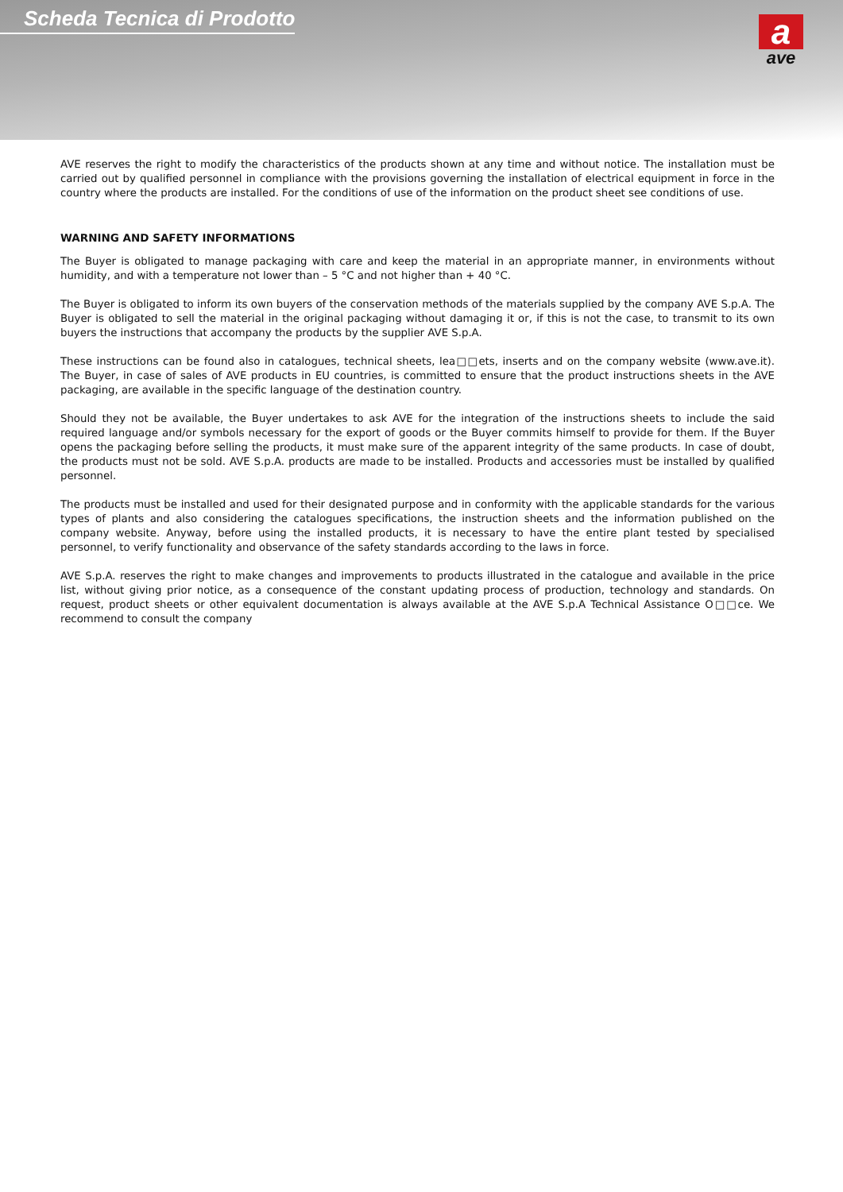Scheda Tecnica di Prodotto
a
ave
AVE reserves the right to modify the characteristics of the products shown at any time and without notice. The installation must be carried out by qualified personnel in compliance with the provisions governing the installation of electrical equipment in force in the country where the products are installed. For the conditions of use of the information on the product sheet see conditions of use.
WARNING AND SAFETY INFORMATIONS
The Buyer is obligated to manage packaging with care and keep the material in an appropriate manner, in environments without humidity, and with a temperature not lower than – 5 °C and not higher than + 40 °C.
The Buyer is obligated to inform its own buyers of the conservation methods of the materials supplied by the company AVE S.p.A. The Buyer is obligated to sell the material in the original packaging without damaging it or, if this is not the case, to transmit to its own buyers the instructions that accompany the products by the supplier AVE S.p.A.
These instructions can be found also in catalogues, technical sheets, lea□□ets, inserts and on the company website (www.ave.it). The Buyer, in case of sales of AVE products in EU countries, is committed to ensure that the product instructions sheets in the AVE packaging, are available in the specific language of the destination country.
Should they not be available, the Buyer undertakes to ask AVE for the integration of the instructions sheets to include the said required language and/or symbols necessary for the export of goods or the Buyer commits himself to provide for them. If the Buyer opens the packaging before selling the products, it must make sure of the apparent integrity of the same products. In case of doubt, the products must not be sold. AVE S.p.A. products are made to be installed. Products and accessories must be installed by qualified personnel.
The products must be installed and used for their designated purpose and in conformity with the applicable standards for the various types of plants and also considering the catalogues specifications, the instruction sheets and the information published on the company website. Anyway, before using the installed products, it is necessary to have the entire plant tested by specialised personnel, to verify functionality and observance of the safety standards according to the laws in force.
AVE S.p.A. reserves the right to make changes and improvements to products illustrated in the catalogue and available in the price list, without giving prior notice, as a consequence of the constant updating process of production, technology and standards. On request, product sheets or other equivalent documentation is always available at the AVE S.p.A Technical Assistance O□□ce. We recommend to consult the company